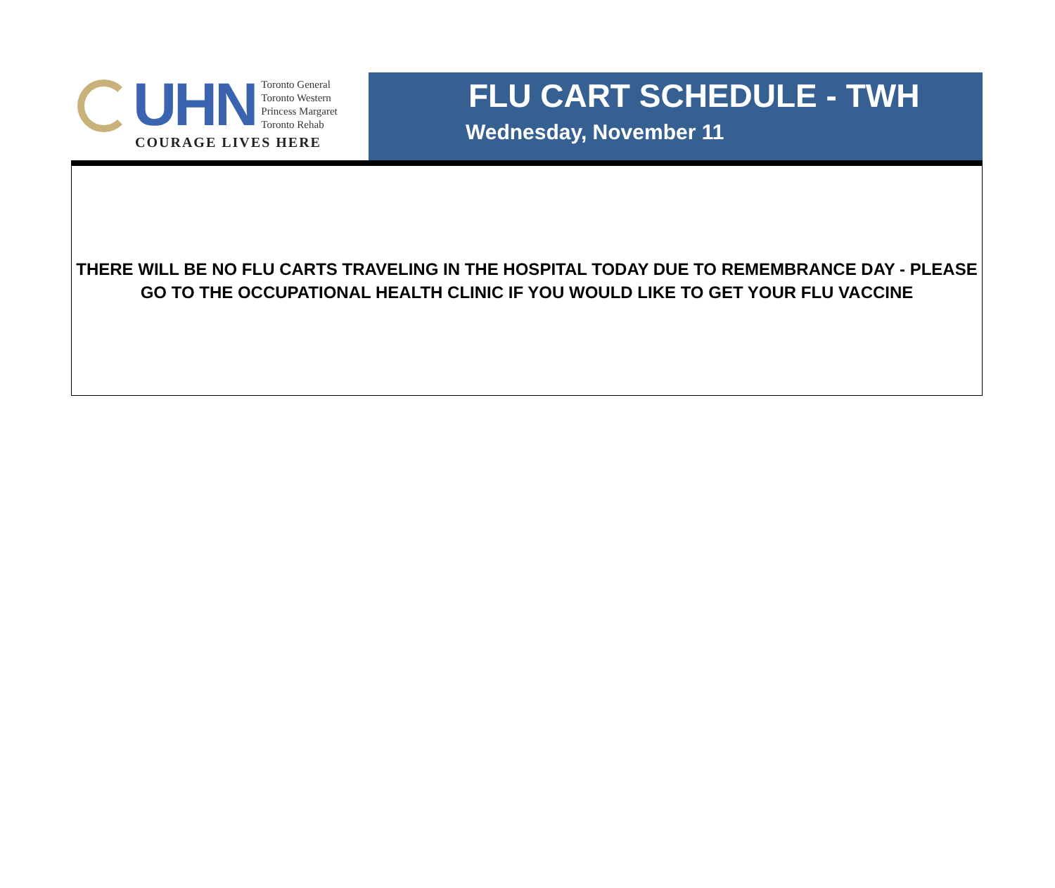UHN
Toronto General
Toronto Western
Princess Margaret
Toronto Rehab
COURAGE LIVES HERE
FLU CART SCHEDULE - TWH
Wednesday, November 11
THERE WILL BE NO FLU CARTS TRAVELING IN THE HOSPITAL TODAY DUE TO REMEMBRANCE DAY - PLEASE GO TO THE OCCUPATIONAL HEALTH CLINIC IF YOU WOULD LIKE TO GET YOUR FLU VACCINE